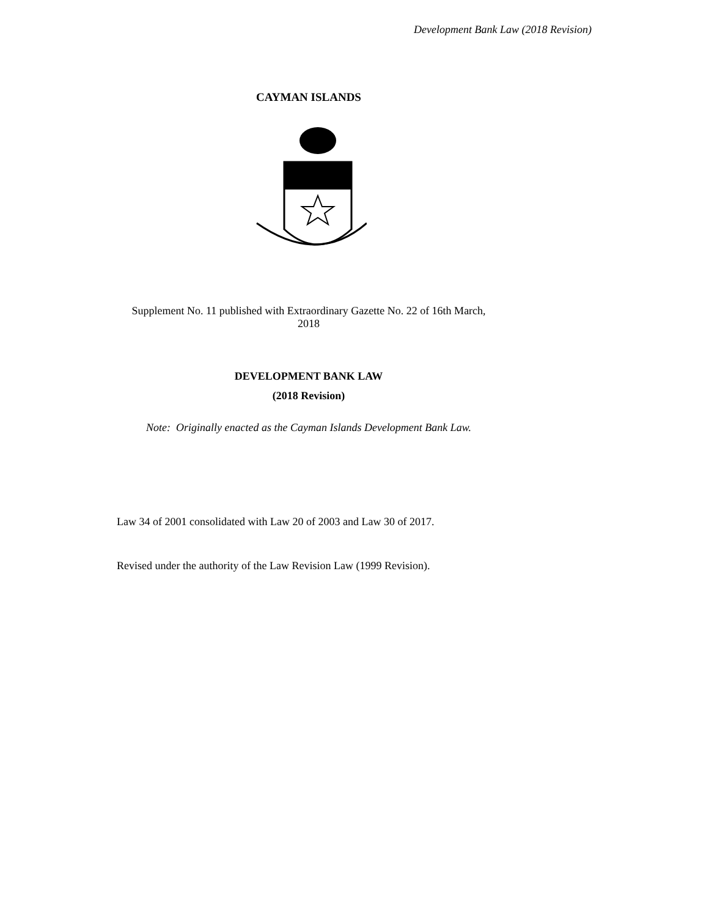Development Bank Law (2018 Revision)
CAYMAN ISLANDS
Supplement No. 11 published with Extraordinary Gazette No. 22 of 16th March,
2018
DEVELOPMENT BANK LAW
(2018 Revision)
Note: Originally enacted as the Cayman Islands Development Bank Law.
Law 34 of 2001 consolidated with Law 20 of 2003 and Law 30 of 2017.
Revised under the authority of the Law Revision Law (1999 Revision).